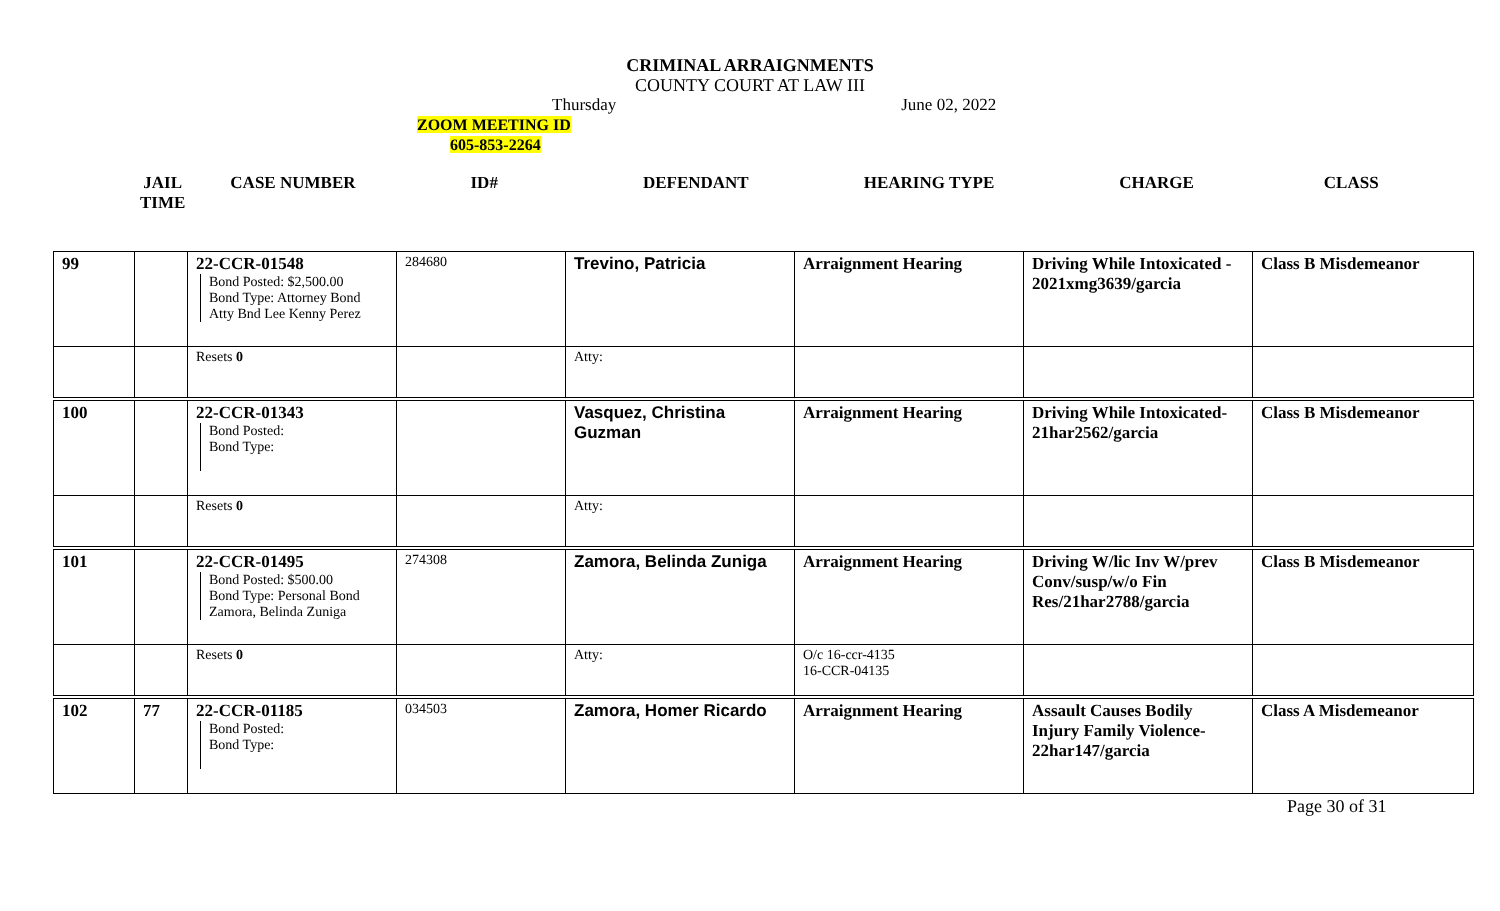CRIMINAL ARRAIGNMENTS
COUNTY COURT AT LAW III
Thursday June 02, 2022
ZOOM MEETING ID
605-853-2264
JAIL
TIME CASE NUMBER ID# DEFENDANT HEARING TYPE CHARGE CLASS
| 99 | | 22-CCR-01548 Bond Posted: $2,500.00 Bond Type: Attorney Bond Atty Bnd Lee Kenny Perez | 284680 | Trevino, Patricia | Arraignment Hearing | Driving While Intoxicated - 2021xmg3639/garcia | Class B Misdemeanor |
| | | Resets 0 | | Atty: | | | |
| 100 | | 22-CCR-01343 Bond Posted: Bond Type: | | Vasquez, Christina Guzman | Arraignment Hearing | Driving While Intoxicated-21har2562/garcia | Class B Misdemeanor |
| | | Resets 0 | | Atty: | | | |
| 101 | | 22-CCR-01495 Bond Posted: $500.00 Bond Type: Personal Bond Zamora, Belinda Zuniga | 274308 | Zamora, Belinda Zuniga | Arraignment Hearing | Driving W/lic Inv W/prev Conv/susp/w/o Fin Res/21har2788/garcia | Class B Misdemeanor |
| | | Resets 0 | | Atty: | O/c 16-ccr-4135 16-CCR-04135 | | |
| 102 | 77 | 22-CCR-01185 Bond Posted: Bond Type: | 034503 | Zamora, Homer Ricardo | Arraignment Hearing | Assault Causes Bodily Injury Family Violence-22har147/garcia | Class A Misdemeanor |
Page 30 of 31